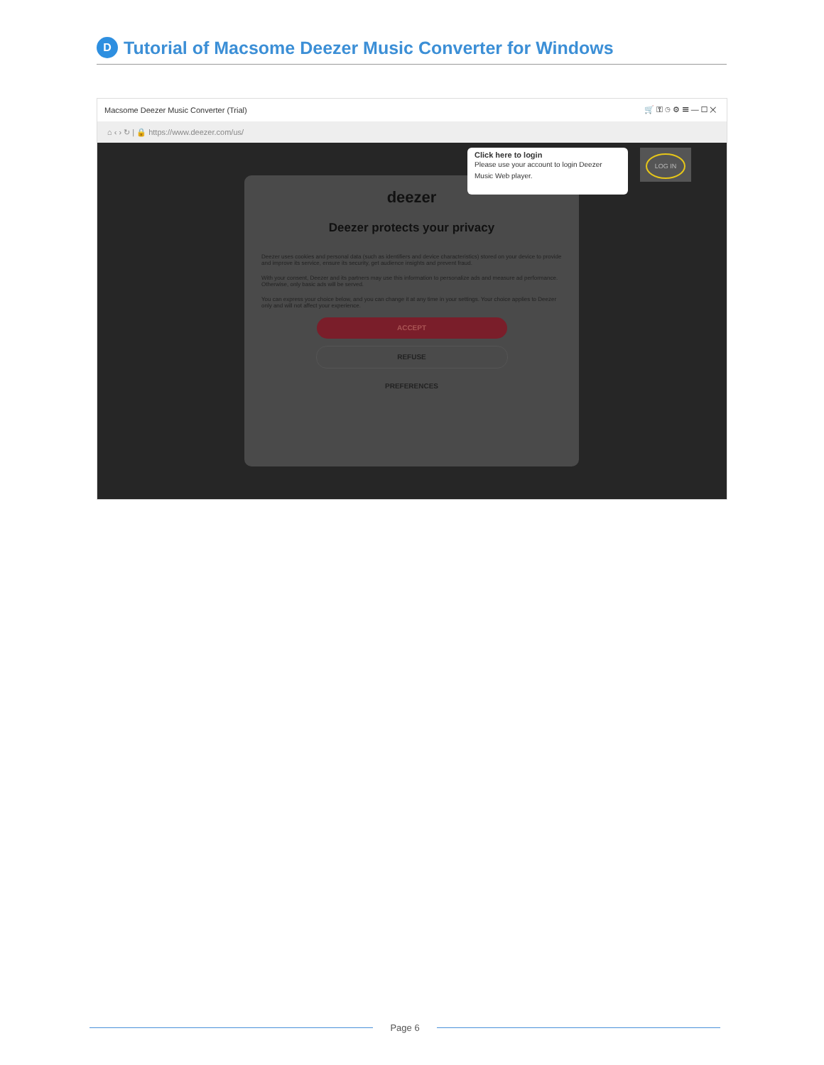D
Tutorial of Macsome Deezer Music Converter for Windows
Macsome Deezer Music Converter (Trial) 🛒 ⚿ ◷ ⚙ ☰ — ☐ ✕
⌂ ‹ › ↻ | 🔒 https://www.deezer.com/us/
deezer
Deezer protects your privacy
Deezer uses cookies and personal data (such as identifiers and device characteristics) stored on your device to provide and improve its service, ensure its security, get audience insights and prevent fraud.
With your consent, Deezer and its partners may use this information to personalize ads and measure ad performance. Otherwise, only basic ads will be served.
You can express your choice below, and you can change it at any time in your settings. Your choice applies to Deezer only and will not affect your experience.
ACCEPT
REFUSE
PREFERENCES
Click here to login
Please use your account to login Deezer Music Web player.
LOG IN
Page 6